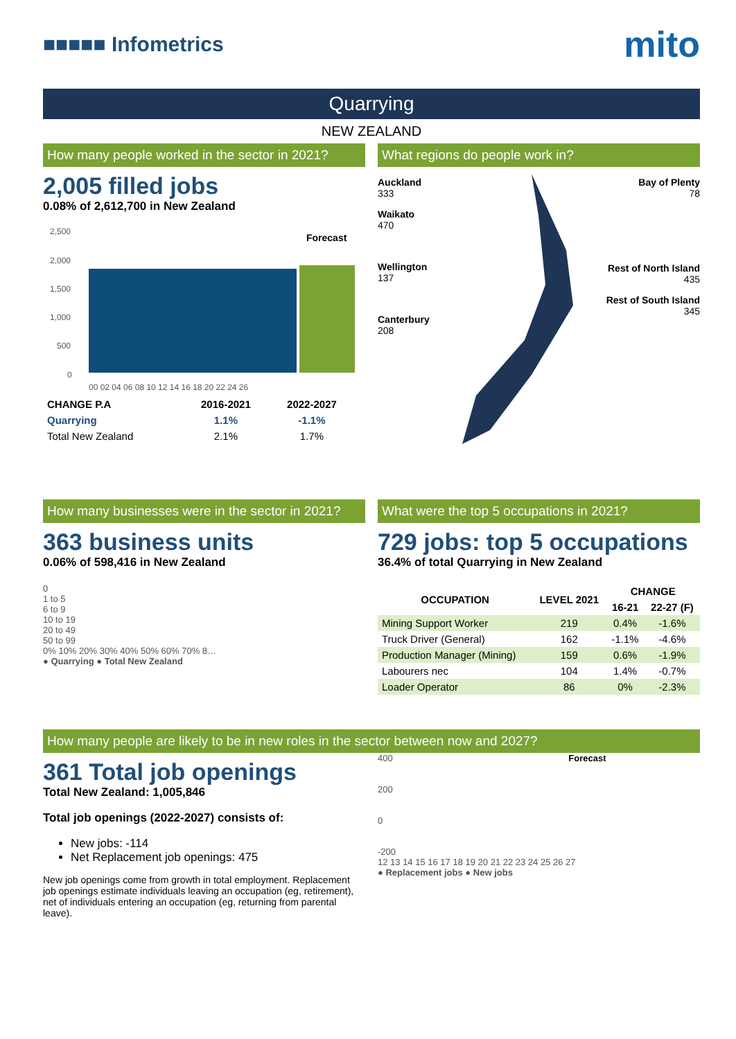■■■■■ Infometrics
mito
Quarrying
NEW ZEALAND
How many people worked in the sector in 2021?
2,005 filled jobs
0.08% of 2,612,700 in New Zealand
2,500
2,000
1,500
1,000
500
0
Forecast
00 02 04 06 08 10 12 14 16 18 20 22 24 26
| CHANGE P.A | 2016-2021 | 2022-2027 |
| --- | --- | --- |
| Quarrying | 1.1% | -1.1% |
| Total New Zealand | 2.1% | 1.7% |
What regions do people work in?
Auckland
333
Waikato
470
Wellington
137
Canterbury
208
Bay of Plenty
78
Rest of North Island
435
Rest of South Island
345
How many businesses were in the sector in 2021?
363 business units
0.06% of 598,416 in New Zealand
0
1 to 5
6 to 9
10 to 19
20 to 49
50 to 99
0% 10% 20% 30% 40% 50% 60% 70% 8…
● Quarrying ● Total New Zealand
What were the top 5 occupations in 2021?
729 jobs: top 5 occupations
36.4% of total Quarrying in New Zealand
| OCCUPATION | LEVEL 2021 | CHANGE | |
| --- | --- | --- | --- |
| | | 16-21 | 22-27 (F) |
| Mining Support Worker | 219 | 0.4% | -1.6% |
| Truck Driver (General) | 162 | -1.1% | -4.6% |
| Production Manager (Mining) | 159 | 0.6% | -1.9% |
| Labourers nec | 104 | 1.4% | -0.7% |
| Loader Operator | 86 | 0% | -2.3% |
How many people are likely to be in new roles in the sector between now and 2027?
361 Total job openings
Total New Zealand: 1,005,846
Total job openings (2022-2027) consists of:
New jobs: -114
Net Replacement job openings: 475
New job openings come from growth in total employment. Replacement job openings estimate individuals leaving an occupation (eg, retirement), net of individuals entering an occupation (eg, returning from parental leave).
400 Forecast
200
0
-200
12 13 14 15 16 17 18 19 20 21 22 23 24 25 26 27
● Replacement jobs ● New jobs